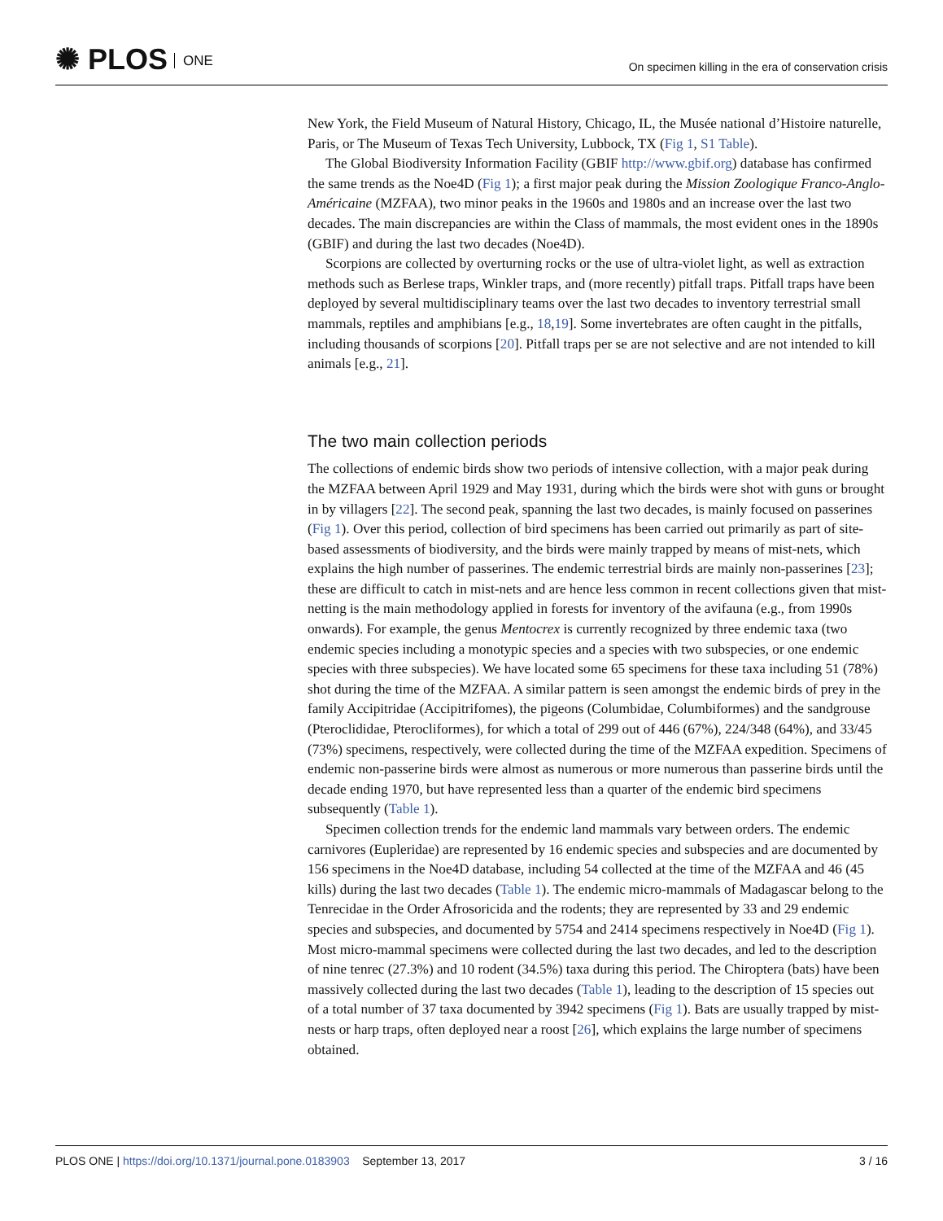✺ PLOS ONE
On specimen killing in the era of conservation crisis
New York, the Field Museum of Natural History, Chicago, IL, the Musée national d’Histoire naturelle, Paris, or The Museum of Texas Tech University, Lubbock, TX (Fig 1, S1 Table).
The Global Biodiversity Information Facility (GBIF http://www.gbif.org) database has confirmed the same trends as the Noe4D (Fig 1); a first major peak during the Mission Zoologique Franco-Anglo-Américaine (MZFAA), two minor peaks in the 1960s and 1980s and an increase over the last two decades. The main discrepancies are within the Class of mammals, the most evident ones in the 1890s (GBIF) and during the last two decades (Noe4D).
Scorpions are collected by overturning rocks or the use of ultra-violet light, as well as extraction methods such as Berlese traps, Winkler traps, and (more recently) pitfall traps. Pitfall traps have been deployed by several multidisciplinary teams over the last two decades to inventory terrestrial small mammals, reptiles and amphibians [e.g., 18,19]. Some invertebrates are often caught in the pitfalls, including thousands of scorpions [20]. Pitfall traps per se are not selective and are not intended to kill animals [e.g., 21].
The two main collection periods
The collections of endemic birds show two periods of intensive collection, with a major peak during the MZFAA between April 1929 and May 1931, during which the birds were shot with guns or brought in by villagers [22]. The second peak, spanning the last two decades, is mainly focused on passerines (Fig 1). Over this period, collection of bird specimens has been carried out primarily as part of site-based assessments of biodiversity, and the birds were mainly trapped by means of mist-nets, which explains the high number of passerines. The endemic terrestrial birds are mainly non-passerines [23]; these are difficult to catch in mist-nets and are hence less common in recent collections given that mist-netting is the main methodology applied in forests for inventory of the avifauna (e.g., from 1990s onwards). For example, the genus Mentocrex is currently recognized by three endemic taxa (two endemic species including a monotypic species and a species with two subspecies, or one endemic species with three subspecies). We have located some 65 specimens for these taxa including 51 (78%) shot during the time of the MZFAA. A similar pattern is seen amongst the endemic birds of prey in the family Accipitridae (Accipitrifomes), the pigeons (Columbidae, Columbiformes) and the sandgrouse (Pteroclididae, Pterocliformes), for which a total of 299 out of 446 (67%), 224/348 (64%), and 33/45 (73%) specimens, respectively, were collected during the time of the MZFAA expedition. Specimens of endemic non-passerine birds were almost as numerous or more numerous than passerine birds until the decade ending 1970, but have represented less than a quarter of the endemic bird specimens subsequently (Table 1).
Specimen collection trends for the endemic land mammals vary between orders. The endemic carnivores (Eupleridae) are represented by 16 endemic species and subspecies and are documented by 156 specimens in the Noe4D database, including 54 collected at the time of the MZFAA and 46 (45 kills) during the last two decades (Table 1). The endemic micro-mammals of Madagascar belong to the Tenrecidae in the Order Afrosoricida and the rodents; they are represented by 33 and 29 endemic species and subspecies, and documented by 5754 and 2414 specimens respectively in Noe4D (Fig 1). Most micro-mammal specimens were collected during the last two decades, and led to the description of nine tenrec (27.3%) and 10 rodent (34.5%) taxa during this period. The Chiroptera (bats) have been massively collected during the last two decades (Table 1), leading to the description of 15 species out of a total number of 37 taxa documented by 3942 specimens (Fig 1). Bats are usually trapped by mist-nests or harp traps, often deployed near a roost [26], which explains the large number of specimens obtained.
PLOS ONE | https://doi.org/10.1371/journal.pone.0183903 September 13, 2017 3 / 16